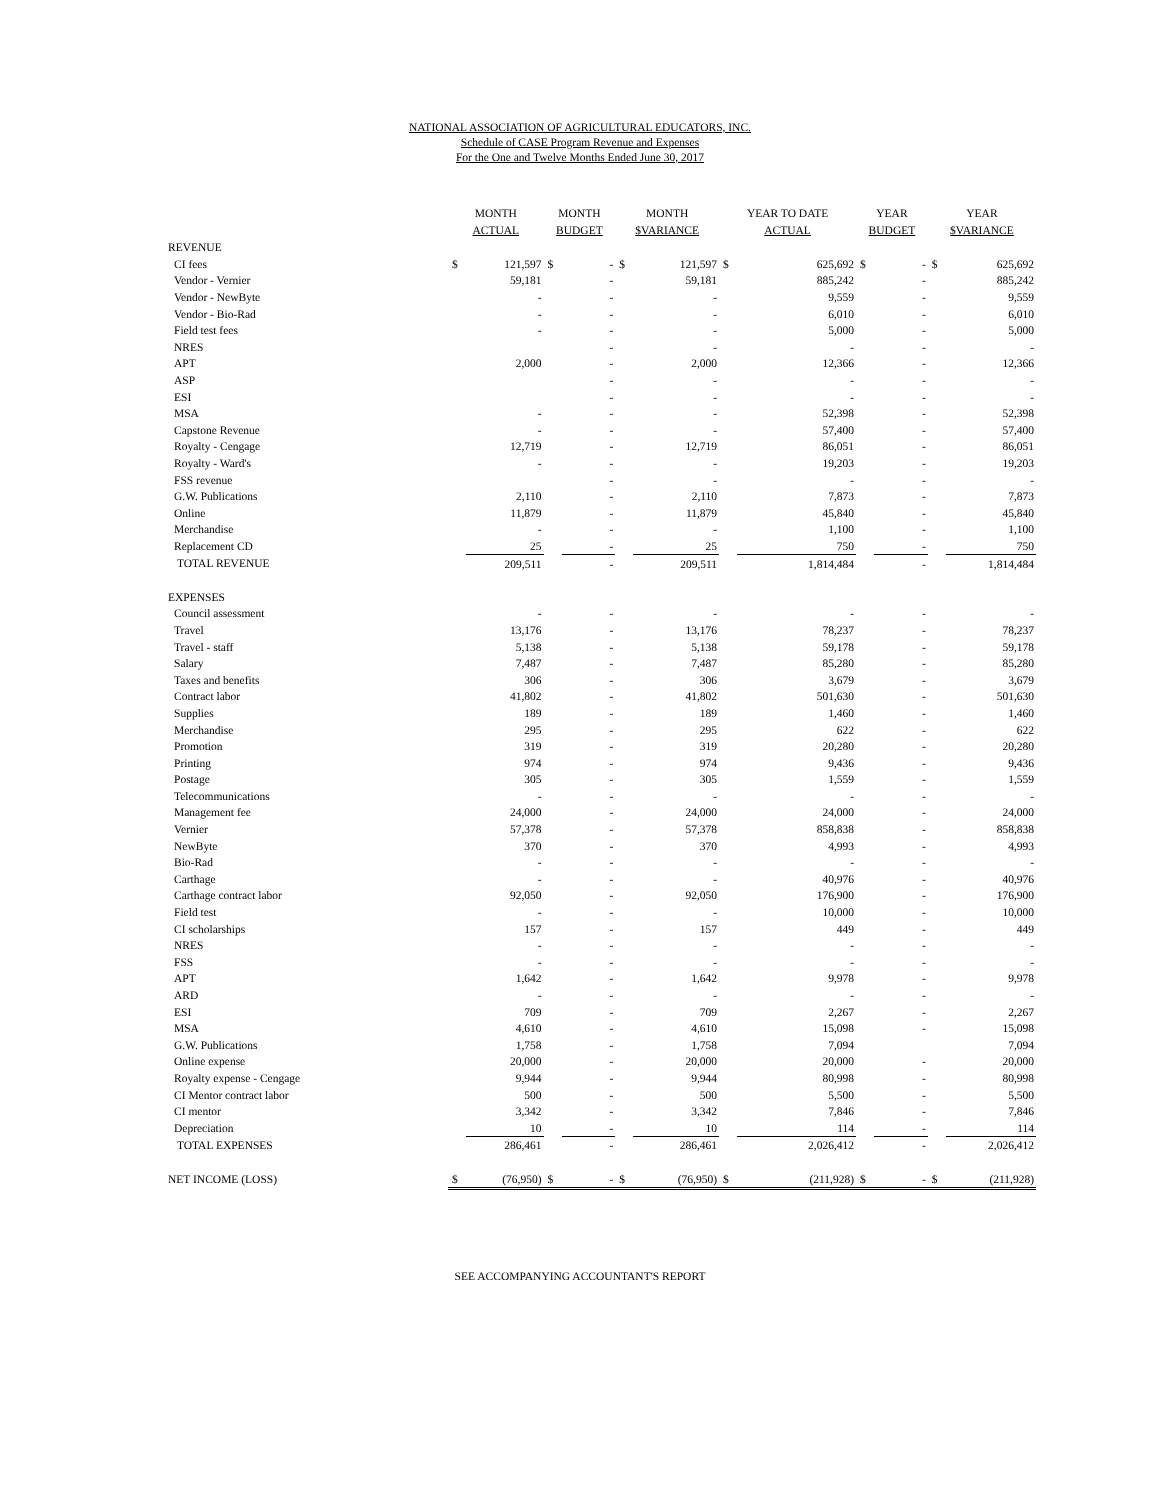NATIONAL ASSOCIATION OF AGRICULTURAL EDUCATORS, INC.
Schedule of CASE Program Revenue and Expenses
For the One and Twelve Months Ended June 30, 2017
| | MONTH ACTUAL | | MONTH BUDGET | | MONTH $VARIANCE | | YEAR TO DATE ACTUAL | | YEAR BUDGET | | YEAR $VARIANCE | |
| --- | --- | --- | --- | --- | --- | --- | --- | --- | --- | --- | --- | --- |
| REVENUE | | | | | | | | | | | | |
| CI fees | $ | 121,597 | $ | - | $ | 121,597 | $ | 625,692 | $ | - | $ | 625,692 |
| Vendor - Vernier | | 59,181 | | - | | 59,181 | | 885,242 | | - | | 885,242 |
| Vendor - NewByte | | - | | - | | - | | 9,559 | | - | | 9,559 |
| Vendor - Bio-Rad | | - | | - | | - | | 6,010 | | - | | 6,010 |
| Field test fees | | - | | - | | - | | 5,000 | | - | | 5,000 |
| NRES | | | | - | | - | | - | | - | | - |
| APT | | 2,000 | | - | | 2,000 | | 12,366 | | - | | 12,366 |
| ASP | | | | - | | - | | - | | - | | - |
| ESI | | | | - | | - | | - | | - | | - |
| MSA | | - | | - | | - | | 52,398 | | - | | 52,398 |
| Capstone Revenue | | - | | - | | - | | 57,400 | | - | | 57,400 |
| Royalty - Cengage | | 12,719 | | - | | 12,719 | | 86,051 | | - | | 86,051 |
| Royalty - Ward's | | - | | - | | - | | 19,203 | | - | | 19,203 |
| FSS revenue | | | | - | | - | | - | | - | | - |
| G.W. Publications | | 2,110 | | - | | 2,110 | | 7,873 | | - | | 7,873 |
| Online | | 11,879 | | - | | 11,879 | | 45,840 | | - | | 45,840 |
| Merchandise | | - | | - | | - | | 1,100 | | - | | 1,100 |
| Replacement CD | | 25 | | - | | 25 | | 750 | | - | | 750 |
| TOTAL REVENUE | | 209,511 | | - | | 209,511 | | 1,814,484 | | - | | 1,814,484 |
| EXPENSES | | | | | | | | | | | | |
| Council assessment | | - | | - | | - | | - | | - | | - |
| Travel | | 13,176 | | - | | 13,176 | | 78,237 | | - | | 78,237 |
| Travel - staff | | 5,138 | | - | | 5,138 | | 59,178 | | - | | 59,178 |
| Salary | | 7,487 | | - | | 7,487 | | 85,280 | | - | | 85,280 |
| Taxes and benefits | | 306 | | - | | 306 | | 3,679 | | - | | 3,679 |
| Contract labor | | 41,802 | | - | | 41,802 | | 501,630 | | - | | 501,630 |
| Supplies | | 189 | | - | | 189 | | 1,460 | | - | | 1,460 |
| Merchandise | | 295 | | - | | 295 | | 622 | | - | | 622 |
| Promotion | | 319 | | - | | 319 | | 20,280 | | - | | 20,280 |
| Printing | | 974 | | - | | 974 | | 9,436 | | - | | 9,436 |
| Postage | | 305 | | - | | 305 | | 1,559 | | - | | 1,559 |
| Telecommunications | | - | | - | | - | | - | | - | | - |
| Management fee | | 24,000 | | - | | 24,000 | | 24,000 | | - | | 24,000 |
| Vernier | | 57,378 | | - | | 57,378 | | 858,838 | | - | | 858,838 |
| NewByte | | 370 | | - | | 370 | | 4,993 | | - | | 4,993 |
| Bio-Rad | | - | | - | | - | | - | | - | | - |
| Carthage | | - | | - | | - | | 40,976 | | - | | 40,976 |
| Carthage contract labor | | 92,050 | | - | | 92,050 | | 176,900 | | - | | 176,900 |
| Field test | | - | | - | | - | | 10,000 | | - | | 10,000 |
| CI scholarships | | 157 | | - | | 157 | | 449 | | - | | 449 |
| NRES | | - | | - | | - | | - | | - | | - |
| FSS | | - | | - | | - | | - | | - | | - |
| APT | | 1,642 | | - | | 1,642 | | 9,978 | | - | | 9,978 |
| ARD | | - | | - | | - | | - | | - | | - |
| ESI | | 709 | | - | | 709 | | 2,267 | | - | | 2,267 |
| MSA | | 4,610 | | - | | 4,610 | | 15,098 | | - | | 15,098 |
| G.W. Publications | | 1,758 | | - | | 1,758 | | 7,094 | | | | 7,094 |
| Online expense | | 20,000 | | - | | 20,000 | | 20,000 | | - | | 20,000 |
| Royalty expense - Cengage | | 9,944 | | - | | 9,944 | | 80,998 | | - | | 80,998 |
| CI Mentor contract labor | | 500 | | - | | 500 | | 5,500 | | - | | 5,500 |
| CI mentor | | 3,342 | | - | | 3,342 | | 7,846 | | - | | 7,846 |
| Depreciation | | 10 | | - | | 10 | | 114 | | - | | 114 |
| TOTAL EXPENSES | | 286,461 | | - | | 286,461 | | 2,026,412 | | - | | 2,026,412 |
| NET INCOME (LOSS) | $ | (76,950) | $ | - | $ | (76,950) | $ | (211,928) | $ | - | $ | (211,928) |
SEE ACCOMPANYING ACCOUNTANT'S REPORT